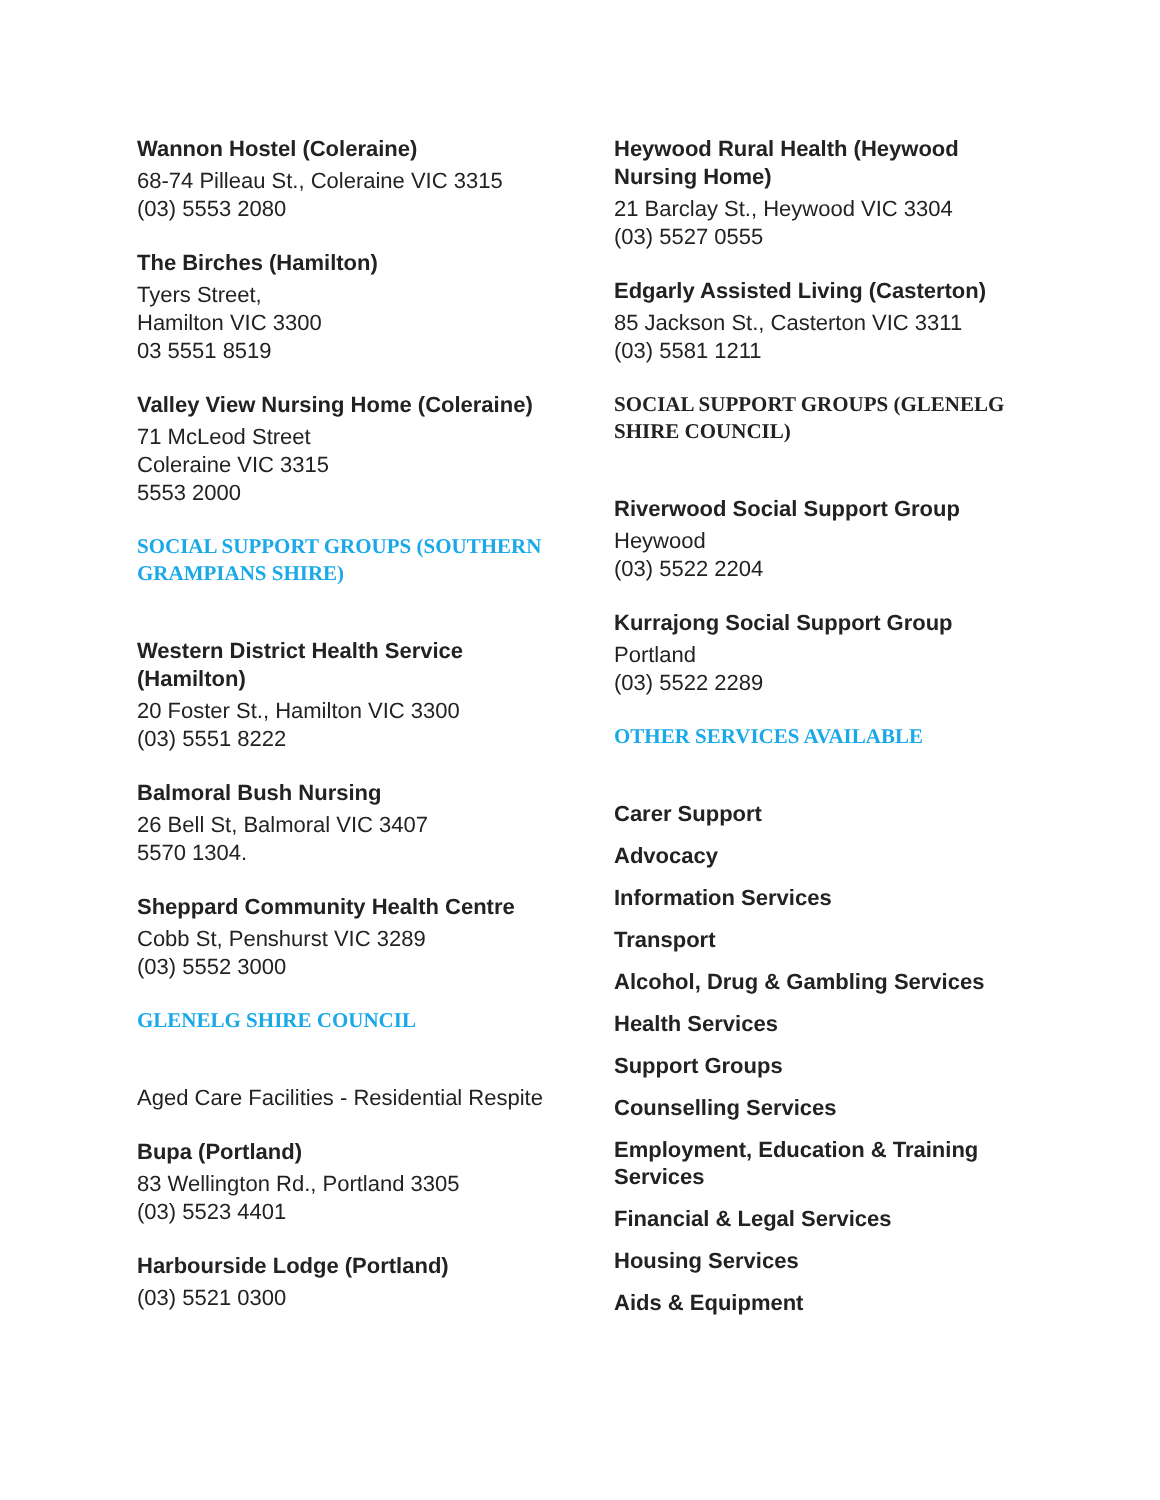Wannon Hostel (Coleraine)
68-74 Pilleau St., Coleraine VIC 3315
(03) 5553 2080
The Birches (Hamilton)
Tyers Street,
Hamilton VIC 3300
03 5551 8519
Valley View Nursing Home (Coleraine)
71 McLeod Street
Coleraine VIC 3315
5553 2000
SOCIAL SUPPORT GROUPS (SOUTHERN GRAMPIANS SHIRE)
Western District Health Service (Hamilton)
20 Foster St., Hamilton VIC 3300
(03) 5551 8222
Balmoral Bush Nursing
26 Bell St, Balmoral VIC 3407
5570 1304.
Sheppard Community Health Centre
Cobb St, Penshurst VIC 3289
(03) 5552 3000
GLENELG SHIRE COUNCIL
Aged Care Facilities - Residential Respite
Bupa (Portland)
83 Wellington Rd., Portland 3305
(03) 5523 4401
Harbourside Lodge (Portland)
(03) 5521 0300
Heywood Rural Health (Heywood Nursing Home)
21 Barclay St., Heywood VIC 3304
(03) 5527 0555
Edgarly Assisted Living (Casterton)
85 Jackson St., Casterton VIC 3311
(03) 5581 1211
SOCIAL SUPPORT GROUPS (GLENELG SHIRE COUNCIL)
Riverwood Social Support Group
Heywood
(03) 5522 2204
Kurrajong Social Support Group
Portland
(03) 5522 2289
OTHER SERVICES AVAILABLE
Carer Support
Advocacy
Information Services
Transport
Alcohol, Drug & Gambling Services
Health Services
Support Groups
Counselling Services
Employment, Education & Training Services
Financial & Legal Services
Housing Services
Aids & Equipment